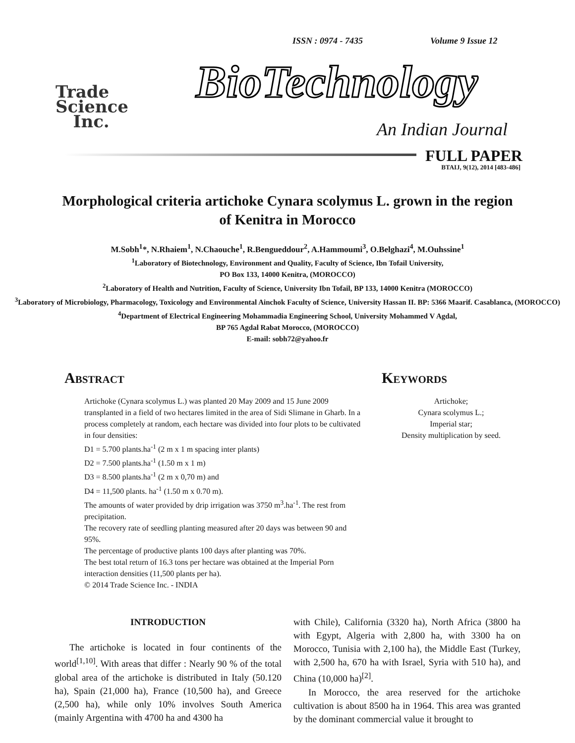ISSN : 0974 - 7435 Volume 9 Issue 12
Trade
Science
Inc.
BioTechnology
An Indian Journal
FULL PAPER
BTAIJ, 9(12), 2014 [483-486]
Morphological criteria artichoke Cynara scolymus L. grown in the region of Kenitra in Morocco
M.Sobh<sup>1</sup>*, N.Rhaiem<sup>1</sup>, N.Chaouche<sup>1</sup>, R.Bengueddour<sup>2</sup>, A.Hammoumi<sup>3</sup>, O.Belghazi<sup>4</sup>, M.Ouhssine<sup>1</sup>
<sup>1</sup> Laboratory of Biotechnology, Environment and Quality, Faculty of Science, Ibn Tofail University,
PO Box 133, 14000 Kenitra, (MOROCCO)
<sup>2</sup> Laboratory of Health and Nutrition, Faculty of Science, University Ibn Tofail, BP 133, 14000 Kenitra (MOROCCO)
<sup>3</sup> Laboratory of Microbiology, Pharmacology, Toxicology and Environmental Ainchok Faculty of Science, University Hassan II. BP: 5366 Maarif. Casablanca, (MOROCCO)
<sup>4</sup> Department of Electrical Engineering Mohammadia Engineering School, University Mohammed V Agdal,
BP 765 Agdal Rabat Morocco, (MOROCCO)
E-mail: sobh72@yahoo.fr
Abstract
Artichoke (Cynara scolymus L.) was planted 20 May 2009 and 15 June 2009 transplanted in a field of two hectares limited in the area of Sidi Slimane in Gharb. In a process completely at random, each hectare was divided into four plots to be cultivated in four densities:
D1 = 5.700 plants.ha<sup>-1</sup> (2 m x 1 m spacing inter plants)
D2 = 7.500 plants.ha<sup>-1</sup> (1.50 m x 1 m)
D3 = 8.500 plants.ha<sup>-1</sup> (2 m x 0,70 m) and
D4 = 11,500 plants. ha<sup>-1</sup> (1.50 m x 0.70 m).
The amounts of water provided by drip irrigation was 3750 m<sup>3</sup>.ha<sup>-1</sup>. The rest from precipitation.
The recovery rate of seedling planting measured after 20 days was between 90 and 95%.
The percentage of productive plants 100 days after planting was 70%.
The best total return of 16.3 tons per hectare was obtained at the Imperial Porn interaction densities (11,500 plants per ha).
© 2014 Trade Science Inc. - INDIA
Keywords
Artichoke;
Cynara scolymus L.;
Imperial star;
Density multiplication by seed.
INTRODUCTION
The artichoke is located in four continents of the world<sup>[1,10]</sup>. With areas that differ : Nearly 90 % of the total global area of the artichoke is distributed in Italy (50.120 ha), Spain (21,000 ha), France (10,500 ha), and Greece (2,500 ha), while only 10% involves South America (mainly Argentina with 4700 ha and 4300 ha
with Chile), California (3320 ha), North Africa (3800 ha with Egypt, Algeria with 2,800 ha, with 3300 ha on Morocco, Tunisia with 2,100 ha), the Middle East (Turkey, with 2,500 ha, 670 ha with Israel, Syria with 510 ha), and China (10,000 ha)<sup>[2]</sup>.
In Morocco, the area reserved for the artichoke cultivation is about 8500 ha in 1964. This area was granted by the dominant commercial value it brought to